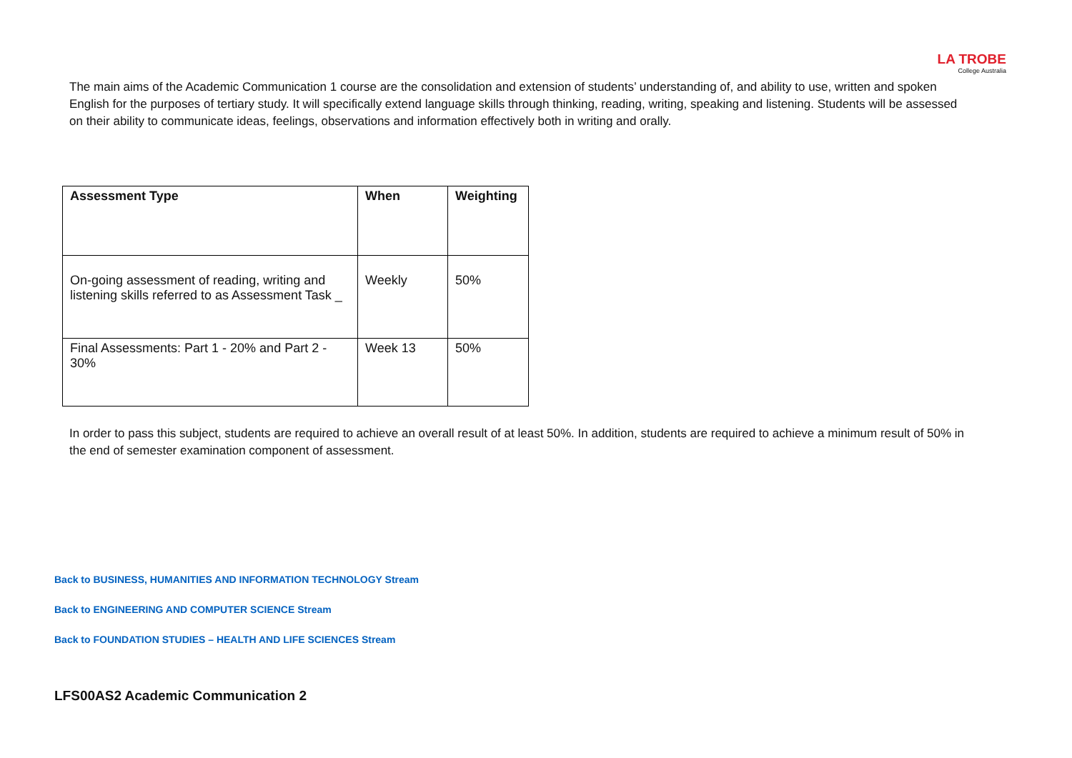LA TROBE
College Australia
The main aims of the Academic Communication 1 course are the consolidation and extension of students’ understanding of, and ability to use, written and spoken English for the purposes of tertiary study. It will specifically extend language skills through thinking, reading, writing, speaking and listening. Students will be assessed on their ability to communicate ideas, feelings, observations and information effectively both in writing and orally.
| Assessment Type | When | Weighting |
| --- | --- | --- |
| On-going assessment of reading, writing and listening skills referred to as Assessment Task _ | Weekly | 50% |
| Final Assessments: Part 1 - 20% and Part 2 - 30% | Week 13 | 50% |
In order to pass this subject, students are required to achieve an overall result of at least 50%. In addition, students are required to achieve a minimum result of 50% in the end of semester examination component of assessment.
Back to BUSINESS, HUMANITIES AND INFORMATION TECHNOLOGY Stream
Back to ENGINEERING AND COMPUTER SCIENCE Stream
Back to FOUNDATION STUDIES – HEALTH AND LIFE SCIENCES Stream
LFS00AS2 Academic Communication 2